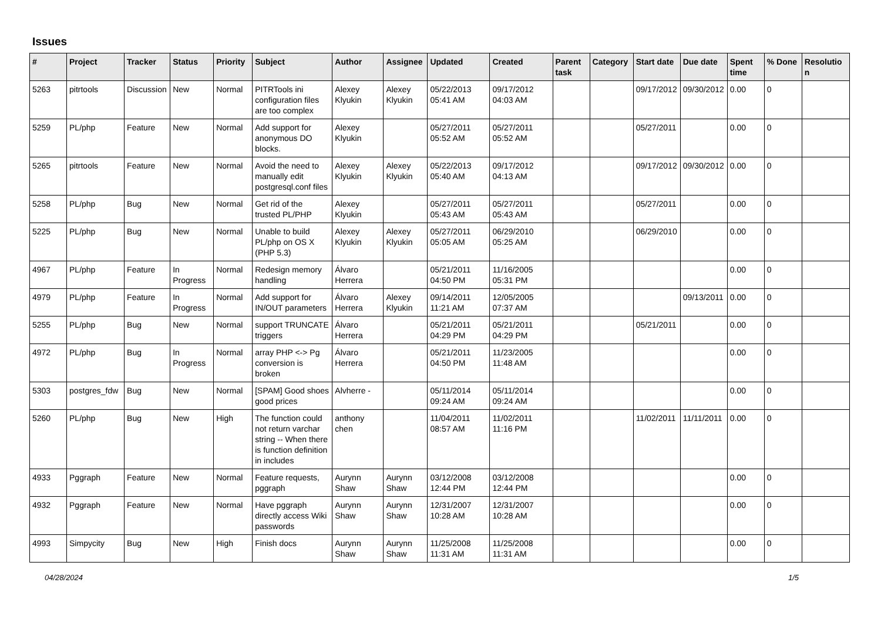Issues
| # | Project | Tracker | Status | Priority | Subject | Author | Assignee | Updated | Created | Parent task | Category | Start date | Due date | Spent time | % Done | Resolution |
| --- | --- | --- | --- | --- | --- | --- | --- | --- | --- | --- | --- | --- | --- | --- | --- | --- |
| 5263 | pitrtools | Discussion | New | Normal | PITRTools ini configuration files are too complex | Alexey Klyukin | Alexey Klyukin | 05/22/2013 05:41 AM | 09/17/2012 04:03 AM | | | 09/17/2012 | 09/30/2012 | 0.00 | 0 | |
| 5259 | PL/php | Feature | New | Normal | Add support for anonymous DO blocks. | Alexey Klyukin | | 05/27/2011 05:52 AM | 05/27/2011 05:52 AM | | | 05/27/2011 | | 0.00 | 0 | |
| 5265 | pitrtools | Feature | New | Normal | Avoid the need to manually edit postgresql.conf files | Alexey Klyukin | Alexey Klyukin | 05/22/2013 05:40 AM | 09/17/2012 04:13 AM | | | 09/17/2012 | 09/30/2012 | 0.00 | 0 | |
| 5258 | PL/php | Bug | New | Normal | Get rid of the trusted PL/PHP | Alexey Klyukin | | 05/27/2011 05:43 AM | 05/27/2011 05:43 AM | | | 05/27/2011 | | 0.00 | 0 | |
| 5225 | PL/php | Bug | New | Normal | Unable to build PL/php on OS X (PHP 5.3) | Alexey Klyukin | Alexey Klyukin | 05/27/2011 05:05 AM | 06/29/2010 05:25 AM | | | 06/29/2010 | | 0.00 | 0 | |
| 4967 | PL/php | Feature | In Progress | Normal | Redesign memory handling | Álvaro Herrera | | 05/21/2011 04:50 PM | 11/16/2005 05:31 PM | | | | | 0.00 | 0 | |
| 4979 | PL/php | Feature | In Progress | Normal | Add support for IN/OUT parameters | Álvaro Herrera | Alexey Klyukin | 09/14/2011 11:21 AM | 12/05/2005 07:37 AM | | | | 09/13/2011 | 0.00 | 0 | |
| 5255 | PL/php | Bug | New | Normal | support TRUNCATE triggers | Álvaro Herrera | | 05/21/2011 04:29 PM | 05/21/2011 04:29 PM | | | 05/21/2011 | | 0.00 | 0 | |
| 4972 | PL/php | Bug | In Progress | Normal | array PHP <-> Pg conversion is broken | Álvaro Herrera | | 05/21/2011 04:50 PM | 11/23/2005 11:48 AM | | | | | 0.00 | 0 | |
| 5303 | postgres_fdw | Bug | New | Normal | [SPAM] Good shoes good prices | Alvherre - | | 05/11/2014 09:24 AM | 05/11/2014 09:24 AM | | | | | 0.00 | 0 | |
| 5260 | PL/php | Bug | New | High | The function could not return varchar string -- When there is function definition in includes | anthony chen | | 11/04/2011 08:57 AM | 11/02/2011 11:16 PM | | | 11/02/2011 | 11/11/2011 | 0.00 | 0 | |
| 4933 | Pggraph | Feature | New | Normal | Feature requests, pggraph | Aurynn Shaw | Aurynn Shaw | 03/12/2008 12:44 PM | 03/12/2008 12:44 PM | | | | | 0.00 | 0 | |
| 4932 | Pggraph | Feature | New | Normal | Have pggraph directly access Wiki passwords | Aurynn Shaw | Aurynn Shaw | 12/31/2007 10:28 AM | 12/31/2007 10:28 AM | | | | | 0.00 | 0 | |
| 4993 | Simpycity | Bug | New | High | Finish docs | Aurynn Shaw | Aurynn Shaw | 11/25/2008 11:31 AM | 11/25/2008 11:31 AM | | | | | 0.00 | 0 | |
04/28/2024 1/5